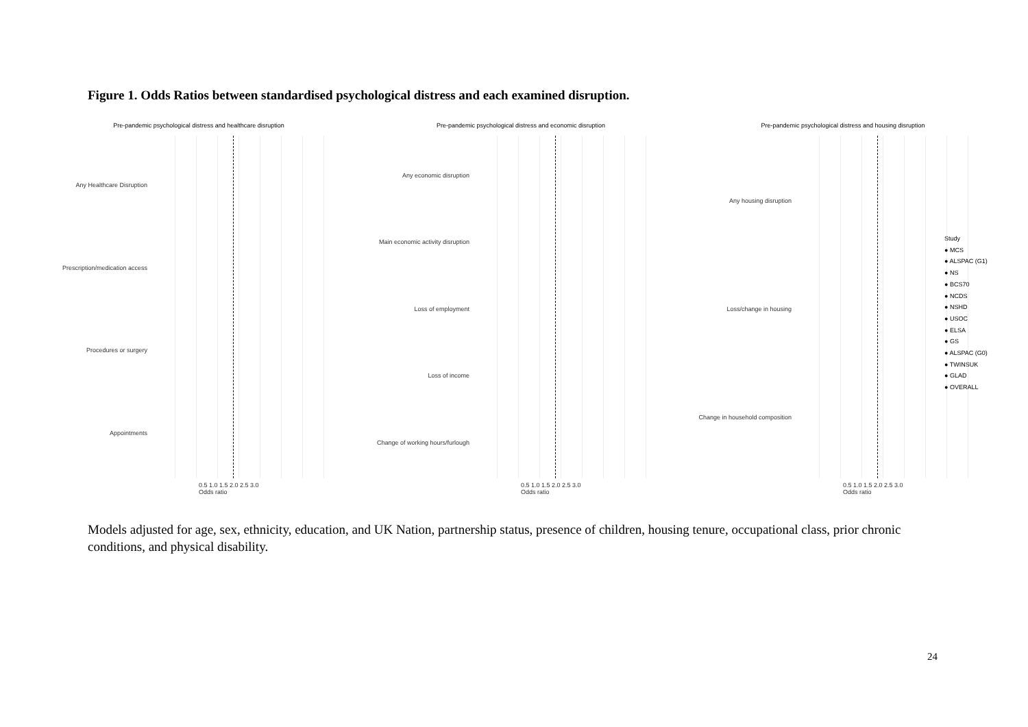Figure 1. Odds Ratios between standardised psychological distress and each examined disruption.
Pre-pandemic psychological distress and healthcare disruption
Any Healthcare Disruption
Prescription/medication access
Procedures or surgery
Appointments
0.5 1.0 1.5 2.0 2.5 3.0
Odds ratio
Pre-pandemic psychological distress and economic disruption
Any economic disruption
Main economic activity disruption
Loss of employment
Loss of income
Change of working hours/furlough
0.5 1.0 1.5 2.0 2.5 3.0
Odds ratio
Pre-pandemic psychological distress and housing disruption
Any housing disruption
Loss/change in housing
Change in household composition
0.5 1.0 1.5 2.0 2.5 3.0
Odds ratio
Study
● MCS
● ALSPAC (G1)
● NS
● BCS70
● NCDS
● NSHD
● USOC
● ELSA
● GS
● ALSPAC (G0)
● TWINSUK
● GLAD
● OVERALL
Models adjusted for age, sex, ethnicity, education, and UK Nation, partnership status, presence of children, housing tenure, occupational class, prior chronic conditions, and physical disability.
24